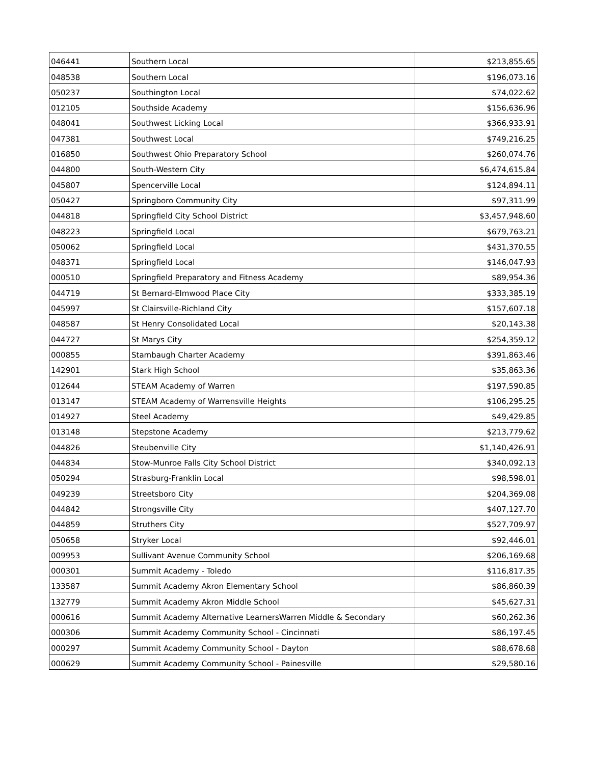| 046441 | Southern Local | $213,855.65 |
| 048538 | Southern Local | $196,073.16 |
| 050237 | Southington Local | $74,022.62 |
| 012105 | Southside Academy | $156,636.96 |
| 048041 | Southwest Licking Local | $366,933.91 |
| 047381 | Southwest Local | $749,216.25 |
| 016850 | Southwest Ohio Preparatory School | $260,074.76 |
| 044800 | South-Western City | $6,474,615.84 |
| 045807 | Spencerville Local | $124,894.11 |
| 050427 | Springboro Community City | $97,311.99 |
| 044818 | Springfield City School District | $3,457,948.60 |
| 048223 | Springfield Local | $679,763.21 |
| 050062 | Springfield Local | $431,370.55 |
| 048371 | Springfield Local | $146,047.93 |
| 000510 | Springfield Preparatory and Fitness Academy | $89,954.36 |
| 044719 | St Bernard-Elmwood Place City | $333,385.19 |
| 045997 | St Clairsville-Richland City | $157,607.18 |
| 048587 | St Henry Consolidated Local | $20,143.38 |
| 044727 | St Marys City | $254,359.12 |
| 000855 | Stambaugh Charter Academy | $391,863.46 |
| 142901 | Stark High School | $35,863.36 |
| 012644 | STEAM Academy of Warren | $197,590.85 |
| 013147 | STEAM Academy of Warrensville Heights | $106,295.25 |
| 014927 | Steel Academy | $49,429.85 |
| 013148 | Stepstone Academy | $213,779.62 |
| 044826 | Steubenville City | $1,140,426.91 |
| 044834 | Stow-Munroe Falls City School District | $340,092.13 |
| 050294 | Strasburg-Franklin Local | $98,598.01 |
| 049239 | Streetsboro City | $204,369.08 |
| 044842 | Strongsville City | $407,127.70 |
| 044859 | Struthers City | $527,709.97 |
| 050658 | Stryker Local | $92,446.01 |
| 009953 | Sullivant Avenue Community School | $206,169.68 |
| 000301 | Summit Academy - Toledo | $116,817.35 |
| 133587 | Summit Academy Akron Elementary School | $86,860.39 |
| 132779 | Summit Academy Akron Middle School | $45,627.31 |
| 000616 | Summit Academy Alternative LearnersWarren Middle & Secondary | $60,262.36 |
| 000306 | Summit Academy Community School - Cincinnati | $86,197.45 |
| 000297 | Summit Academy Community School - Dayton | $88,678.68 |
| 000629 | Summit Academy Community School - Painesville | $29,580.16 |